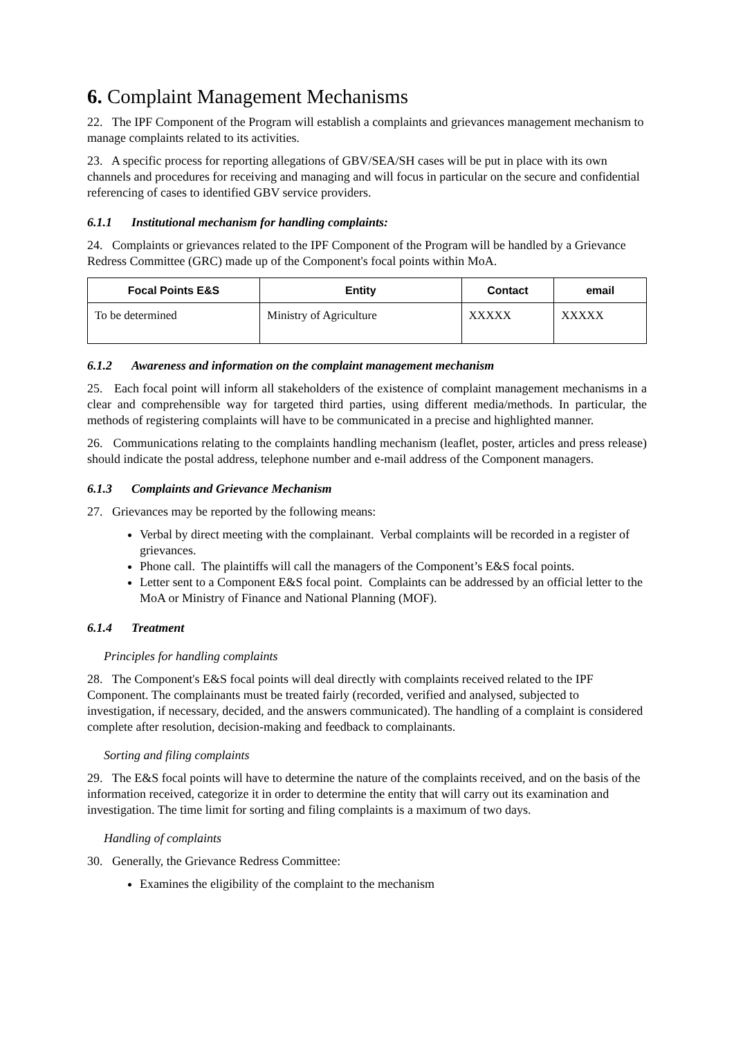6. Complaint Management Mechanisms
22. The IPF Component of the Program will establish a complaints and grievances management mechanism to manage complaints related to its activities.
23. A specific process for reporting allegations of GBV/SEA/SH cases will be put in place with its own channels and procedures for receiving and managing and will focus in particular on the secure and confidential referencing of cases to identified GBV service providers.
6.1.1 Institutional mechanism for handling complaints:
24. Complaints or grievances related to the IPF Component of the Program will be handled by a Grievance Redress Committee (GRC) made up of the Component's focal points within MoA.
| Focal Points E&S | Entity | Contact | email |
| --- | --- | --- | --- |
| To be determined | Ministry of Agriculture | XXXXX | XXXXX |
6.1.2 Awareness and information on the complaint management mechanism
25. Each focal point will inform all stakeholders of the existence of complaint management mechanisms in a clear and comprehensible way for targeted third parties, using different media/methods. In particular, the methods of registering complaints will have to be communicated in a precise and highlighted manner.
26. Communications relating to the complaints handling mechanism (leaflet, poster, articles and press release) should indicate the postal address, telephone number and e-mail address of the Component managers.
6.1.3 Complaints and Grievance Mechanism
27. Grievances may be reported by the following means:
Verbal by direct meeting with the complainant. Verbal complaints will be recorded in a register of grievances.
Phone call. The plaintiffs will call the managers of the Component’s E&S focal points.
Letter sent to a Component E&S focal point. Complaints can be addressed by an official letter to the MoA or Ministry of Finance and National Planning (MOF).
6.1.4 Treatment
Principles for handling complaints
28. The Component's E&S focal points will deal directly with complaints received related to the IPF Component. The complainants must be treated fairly (recorded, verified and analysed, subjected to investigation, if necessary, decided, and the answers communicated). The handling of a complaint is considered complete after resolution, decision-making and feedback to complainants.
Sorting and filing complaints
29. The E&S focal points will have to determine the nature of the complaints received, and on the basis of the information received, categorize it in order to determine the entity that will carry out its examination and investigation. The time limit for sorting and filing complaints is a maximum of two days.
Handling of complaints
30. Generally, the Grievance Redress Committee:
Examines the eligibility of the complaint to the mechanism